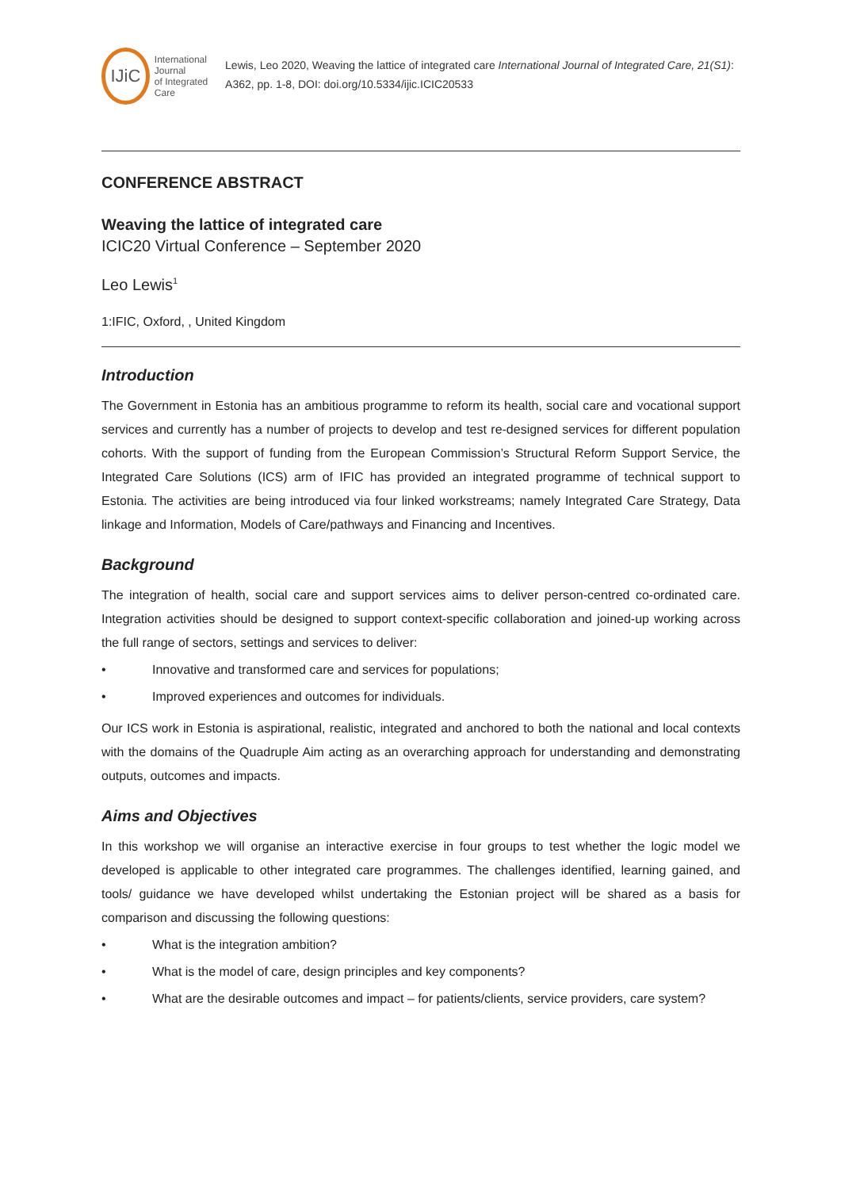IJiC
International Journal
of Integrated Care
Lewis, Leo 2020, Weaving the lattice of integrated care International Journal of Integrated Care, 21(S1): A362, pp. 1-8, DOI: doi.org/10.5334/ijic.ICIC20533
CONFERENCE ABSTRACT
Weaving the lattice of integrated care
ICIC20 Virtual Conference – September 2020
Leo Lewis<sup>1</sup>
1:IFIC, Oxford, , United Kingdom
Introduction
The Government in Estonia has an ambitious programme to reform its health, social care and vocational support services and currently has a number of projects to develop and test re-designed services for different population cohorts. With the support of funding from the European Commission’s Structural Reform Support Service, the Integrated Care Solutions (ICS) arm of IFIC has provided an integrated programme of technical support to Estonia. The activities are being introduced via four linked workstreams; namely Integrated Care Strategy, Data linkage and Information, Models of Care/pathways and Financing and Incentives.
Background
The integration of health, social care and support services aims to deliver person-centred co-ordinated care. Integration activities should be designed to support context-specific collaboration and joined-up working across the full range of sectors, settings and services to deliver:
• Innovative and transformed care and services for populations;
• Improved experiences and outcomes for individuals.
Our ICS work in Estonia is aspirational, realistic, integrated and anchored to both the national and local contexts with the domains of the Quadruple Aim acting as an overarching approach for understanding and demonstrating outputs, outcomes and impacts.
Aims and Objectives
In this workshop we will organise an interactive exercise in four groups to test whether the logic model we developed is applicable to other integrated care programmes. The challenges identified, learning gained, and tools/ guidance we have developed whilst undertaking the Estonian project will be shared as a basis for comparison and discussing the following questions:
• What is the integration ambition?
• What is the model of care, design principles and key components?
• What are the desirable outcomes and impact – for patients/clients, service providers, care system?